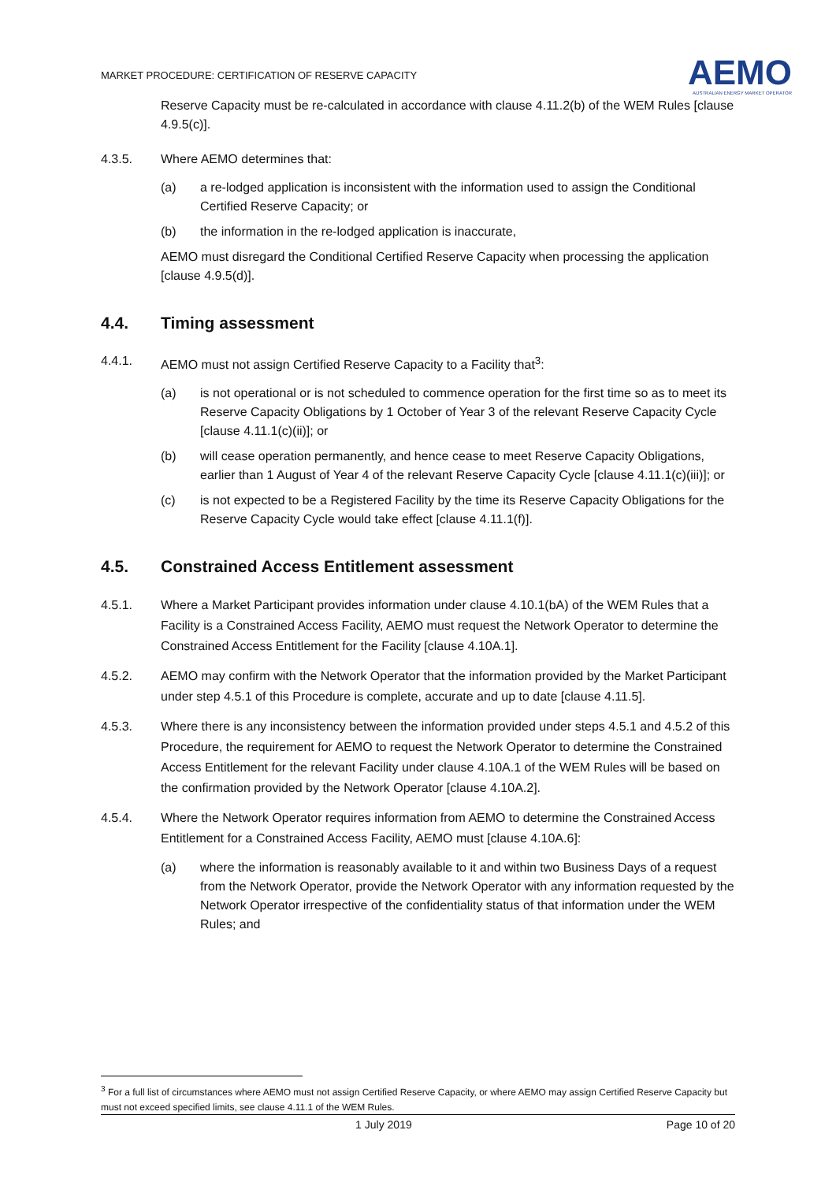MARKET PROCEDURE: CERTIFICATION OF RESERVE CAPACITY
AEMO
AUSTRALIAN ENERGY MARKET OPERATOR
Reserve Capacity must be re-calculated in accordance with clause 4.11.2(b) of the WEM Rules [clause 4.9.5(c)].
4.3.5. Where AEMO determines that:
(a) a re-lodged application is inconsistent with the information used to assign the Conditional Certified Reserve Capacity; or
(b) the information in the re-lodged application is inaccurate,
AEMO must disregard the Conditional Certified Reserve Capacity when processing the application [clause 4.9.5(d)].
4.4. Timing assessment
4.4.1. AEMO must not assign Certified Reserve Capacity to a Facility that<sup>3</sup>:
(a) is not operational or is not scheduled to commence operation for the first time so as to meet its Reserve Capacity Obligations by 1 October of Year 3 of the relevant Reserve Capacity Cycle [clause 4.11.1(c)(ii)]; or
(b) will cease operation permanently, and hence cease to meet Reserve Capacity Obligations, earlier than 1 August of Year 4 of the relevant Reserve Capacity Cycle [clause 4.11.1(c)(iii)]; or
(c) is not expected to be a Registered Facility by the time its Reserve Capacity Obligations for the Reserve Capacity Cycle would take effect [clause 4.11.1(f)].
4.5. Constrained Access Entitlement assessment
4.5.1. Where a Market Participant provides information under clause 4.10.1(bA) of the WEM Rules that a Facility is a Constrained Access Facility, AEMO must request the Network Operator to determine the Constrained Access Entitlement for the Facility [clause 4.10A.1].
4.5.2. AEMO may confirm with the Network Operator that the information provided by the Market Participant under step 4.5.1 of this Procedure is complete, accurate and up to date [clause 4.11.5].
4.5.3. Where there is any inconsistency between the information provided under steps 4.5.1 and 4.5.2 of this Procedure, the requirement for AEMO to request the Network Operator to determine the Constrained Access Entitlement for the relevant Facility under clause 4.10A.1 of the WEM Rules will be based on the confirmation provided by the Network Operator [clause 4.10A.2].
4.5.4. Where the Network Operator requires information from AEMO to determine the Constrained Access Entitlement for a Constrained Access Facility, AEMO must [clause 4.10A.6]:
(a) where the information is reasonably available to it and within two Business Days of a request from the Network Operator, provide the Network Operator with any information requested by the Network Operator irrespective of the confidentiality status of that information under the WEM Rules; and
<sup>3</sup> For a full list of circumstances where AEMO must not assign Certified Reserve Capacity, or where AEMO may assign Certified Reserve Capacity but must not exceed specified limits, see clause 4.11.1 of the WEM Rules.
1 July 2019 Page 10 of 20